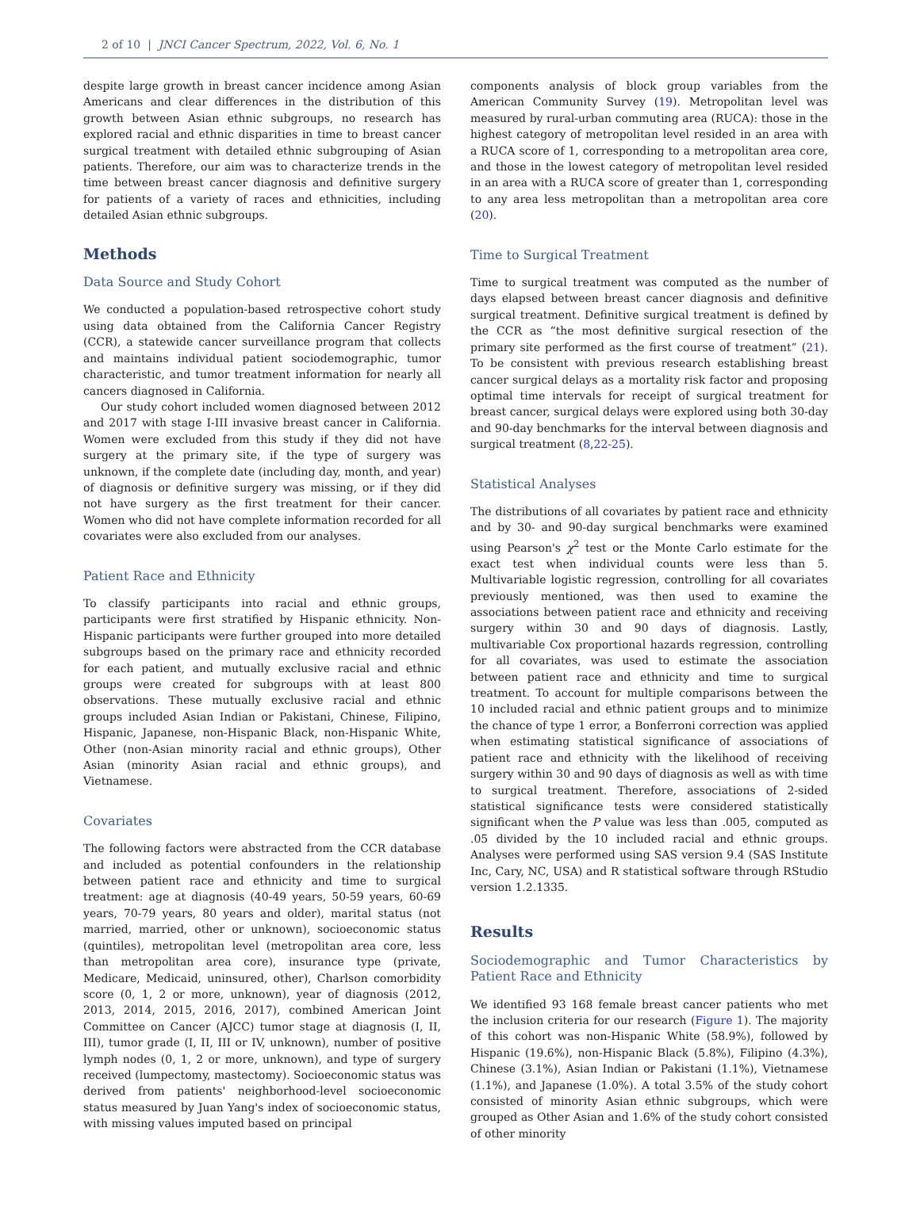2 of 10 | JNCI Cancer Spectrum, 2022, Vol. 6, No. 1
despite large growth in breast cancer incidence among Asian Americans and clear differences in the distribution of this growth between Asian ethnic subgroups, no research has explored racial and ethnic disparities in time to breast cancer surgical treatment with detailed ethnic subgrouping of Asian patients. Therefore, our aim was to characterize trends in the time between breast cancer diagnosis and definitive surgery for patients of a variety of races and ethnicities, including detailed Asian ethnic subgroups.
Methods
Data Source and Study Cohort
We conducted a population-based retrospective cohort study using data obtained from the California Cancer Registry (CCR), a statewide cancer surveillance program that collects and maintains individual patient sociodemographic, tumor characteristic, and tumor treatment information for nearly all cancers diagnosed in California.
Our study cohort included women diagnosed between 2012 and 2017 with stage I-III invasive breast cancer in California. Women were excluded from this study if they did not have surgery at the primary site, if the type of surgery was unknown, if the complete date (including day, month, and year) of diagnosis or definitive surgery was missing, or if they did not have surgery as the first treatment for their cancer. Women who did not have complete information recorded for all covariates were also excluded from our analyses.
Patient Race and Ethnicity
To classify participants into racial and ethnic groups, participants were first stratified by Hispanic ethnicity. Non-Hispanic participants were further grouped into more detailed subgroups based on the primary race and ethnicity recorded for each patient, and mutually exclusive racial and ethnic groups were created for subgroups with at least 800 observations. These mutually exclusive racial and ethnic groups included Asian Indian or Pakistani, Chinese, Filipino, Hispanic, Japanese, non-Hispanic Black, non-Hispanic White, Other (non-Asian minority racial and ethnic groups), Other Asian (minority Asian racial and ethnic groups), and Vietnamese.
Covariates
The following factors were abstracted from the CCR database and included as potential confounders in the relationship between patient race and ethnicity and time to surgical treatment: age at diagnosis (40-49 years, 50-59 years, 60-69 years, 70-79 years, 80 years and older), marital status (not married, married, other or unknown), socioeconomic status (quintiles), metropolitan level (metropolitan area core, less than metropolitan area core), insurance type (private, Medicare, Medicaid, uninsured, other), Charlson comorbidity score (0, 1, 2 or more, unknown), year of diagnosis (2012, 2013, 2014, 2015, 2016, 2017), combined American Joint Committee on Cancer (AJCC) tumor stage at diagnosis (I, II, III), tumor grade (I, II, III or IV, unknown), number of positive lymph nodes (0, 1, 2 or more, unknown), and type of surgery received (lumpectomy, mastectomy). Socioeconomic status was derived from patients' neighborhood-level socioeconomic status measured by Juan Yang's index of socioeconomic status, with missing values imputed based on principal
components analysis of block group variables from the American Community Survey (19). Metropolitan level was measured by rural-urban commuting area (RUCA): those in the highest category of metropolitan level resided in an area with a RUCA score of 1, corresponding to a metropolitan area core, and those in the lowest category of metropolitan level resided in an area with a RUCA score of greater than 1, corresponding to any area less metropolitan than a metropolitan area core (20).
Time to Surgical Treatment
Time to surgical treatment was computed as the number of days elapsed between breast cancer diagnosis and definitive surgical treatment. Definitive surgical treatment is defined by the CCR as “the most definitive surgical resection of the primary site performed as the first course of treatment” (21). To be consistent with previous research establishing breast cancer surgical delays as a mortality risk factor and proposing optimal time intervals for receipt of surgical treatment for breast cancer, surgical delays were explored using both 30-day and 90-day benchmarks for the interval between diagnosis and surgical treatment (8,22-25).
Statistical Analyses
The distributions of all covariates by patient race and ethnicity and by 30- and 90-day surgical benchmarks were examined using Pearson's χ<sup>2</sup> test or the Monte Carlo estimate for the exact test when individual counts were less than 5. Multivariable logistic regression, controlling for all covariates previously mentioned, was then used to examine the associations between patient race and ethnicity and receiving surgery within 30 and 90 days of diagnosis. Lastly, multivariable Cox proportional hazards regression, controlling for all covariates, was used to estimate the association between patient race and ethnicity and time to surgical treatment. To account for multiple comparisons between the 10 included racial and ethnic patient groups and to minimize the chance of type 1 error, a Bonferroni correction was applied when estimating statistical significance of associations of patient race and ethnicity with the likelihood of receiving surgery within 30 and 90 days of diagnosis as well as with time to surgical treatment. Therefore, associations of 2-sided statistical significance tests were considered statistically significant when the P value was less than .005, computed as .05 divided by the 10 included racial and ethnic groups. Analyses were performed using SAS version 9.4 (SAS Institute Inc, Cary, NC, USA) and R statistical software through RStudio version 1.2.1335.
Results
Sociodemographic and Tumor Characteristics by Patient Race and Ethnicity
We identified 93 168 female breast cancer patients who met the inclusion criteria for our research (Figure 1). The majority of this cohort was non-Hispanic White (58.9%), followed by Hispanic (19.6%), non-Hispanic Black (5.8%), Filipino (4.3%), Chinese (3.1%), Asian Indian or Pakistani (1.1%), Vietnamese (1.1%), and Japanese (1.0%). A total 3.5% of the study cohort consisted of minority Asian ethnic subgroups, which were grouped as Other Asian and 1.6% of the study cohort consisted of other minority